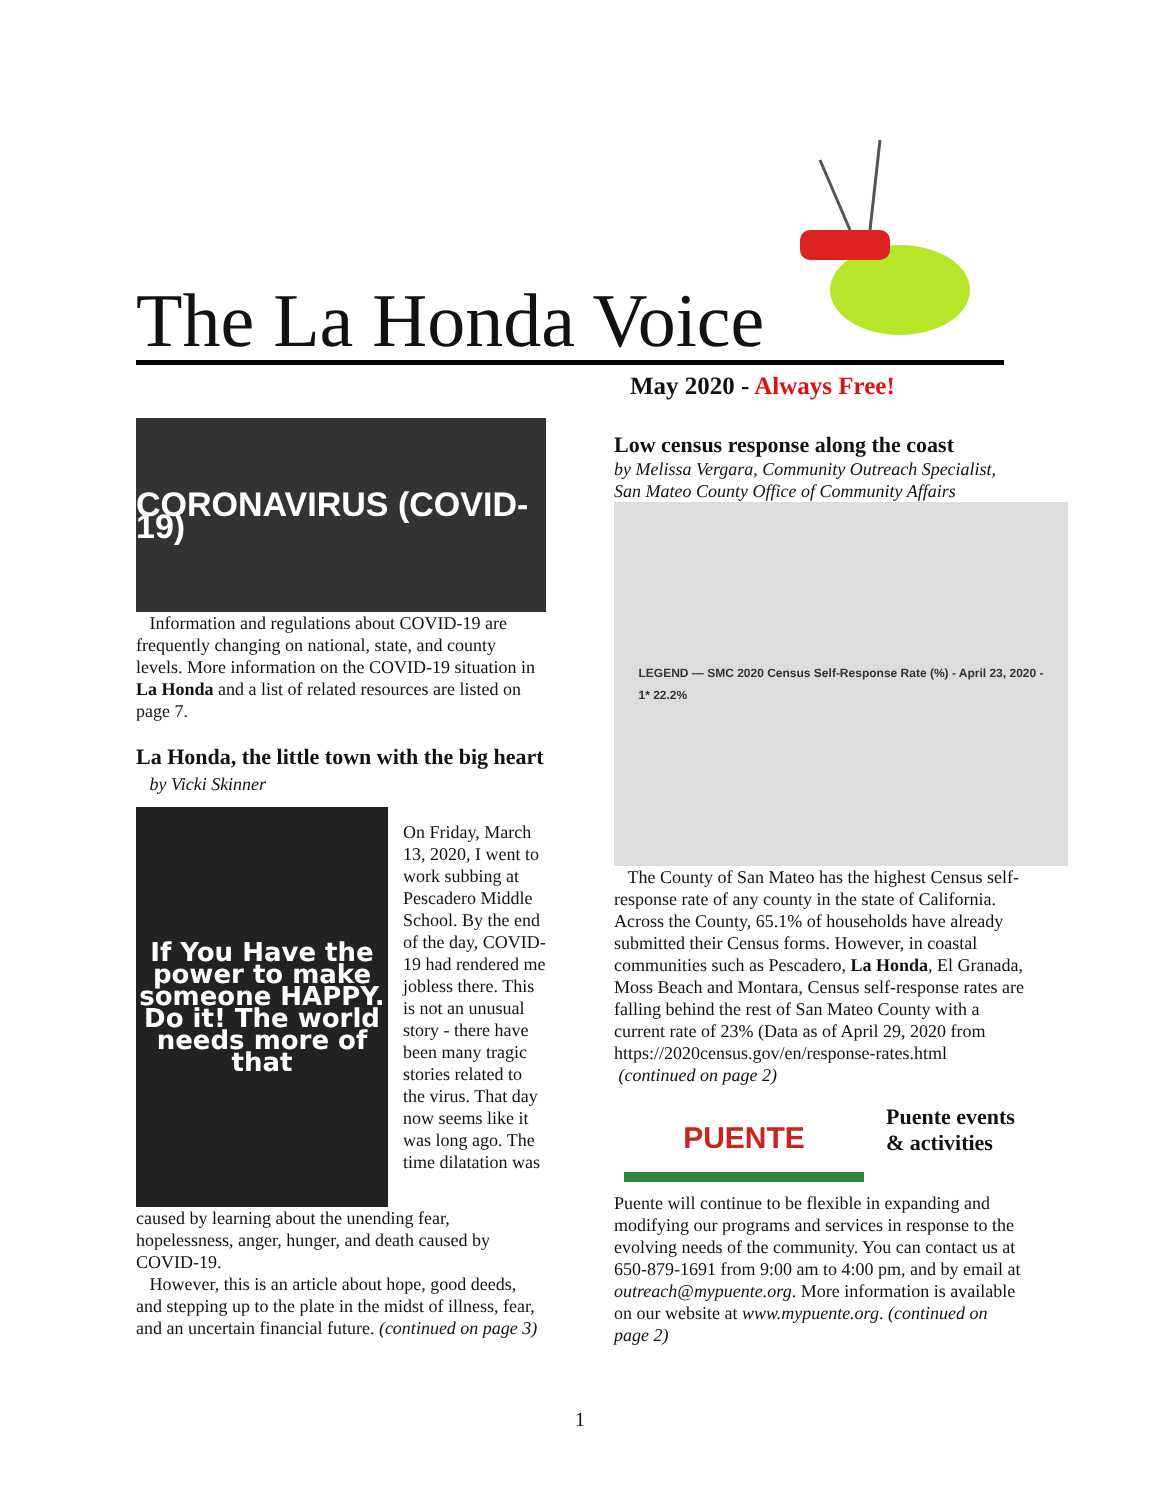The La Honda Voice
May 2020 - Always Free!
CORONAVIRUS (COVID-19)
Information and regulations about COVID-19 are frequently changing on national, state, and county levels. More information on the COVID-19 situation in La Honda and a list of related resources are listed on page 7.
La Honda, the little town with the big heart by Vicki Skinner
If You Have the power to make someone HAPPY. Do it! The world needs more of that
On Friday, March 13, 2020, I went to work subbing at Pescadero Middle School. By the end of the day, COVID-19 had rendered me jobless there. This is not an unusual story - there have been many tragic stories related to the virus. That day now seems like it was long ago. The time dilatation was
caused by learning about the unending fear, hopelessness, anger, hunger, and death caused by COVID-19.
However, this is an article about hope, good deeds, and stepping up to the plate in the midst of illness, fear, and an uncertain financial future. (continued on page 3)
Low census response along the coast
by Melissa Vergara, Community Outreach Specialist, San Mateo County Office of Community Affairs
LEGEND — SMC 2020 Census Self-Response Rate (%) - April 23, 2020 -
1* 22.2%
The County of San Mateo has the highest Census self-response rate of any county in the state of California. Across the County, 65.1% of households have already submitted their Census forms. However, in coastal communities such as Pescadero, La Honda, El Granada, Moss Beach and Montara, Census self-response rates are falling behind the rest of San Mateo County with a current rate of 23% (Data as of April 29, 2020 from https://2020census.gov/en/response-rates.html
(continued on page 2)
PUENTE
Puente events & activities
Puente will continue to be flexible in expanding and modifying our programs and services in response to the evolving needs of the community. You can contact us at 650-879-1691 from 9:00 am to 4:00 pm, and by email at outreach@mypuente.org. More information is available on our website at www.mypuente.org. (continued on page 2)
1